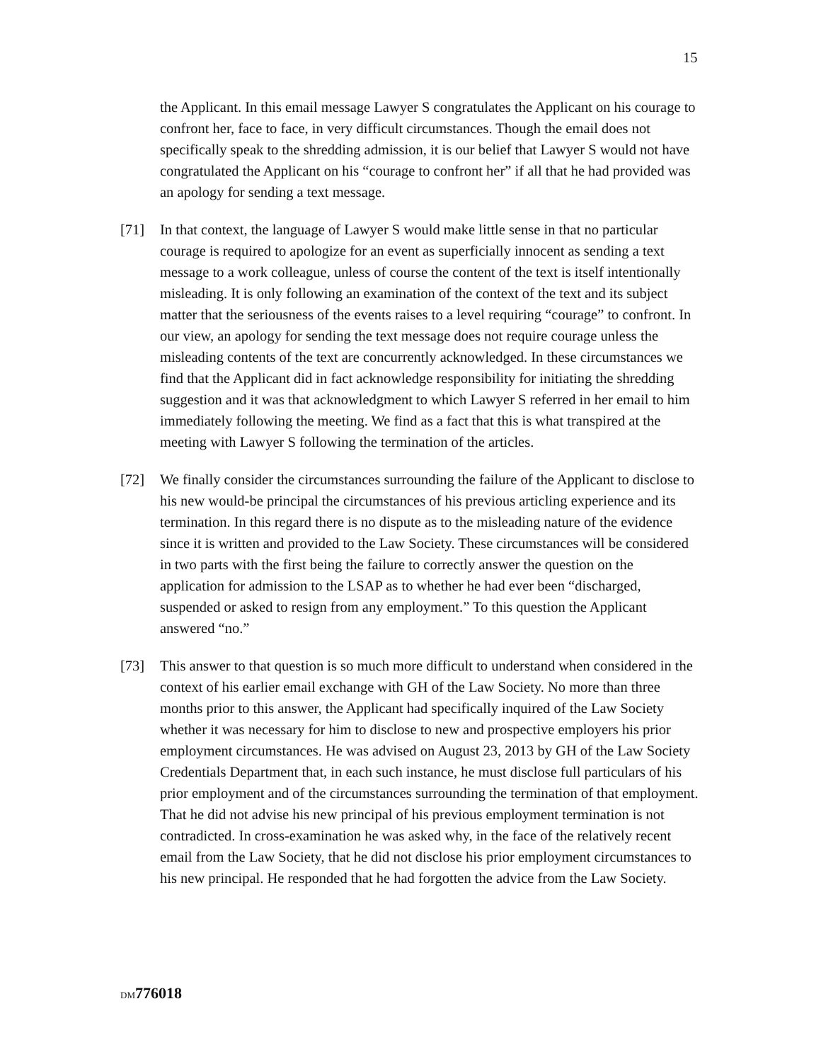15
the Applicant. In this email message Lawyer S congratulates the Applicant on his courage to confront her, face to face, in very difficult circumstances. Though the email does not specifically speak to the shredding admission, it is our belief that Lawyer S would not have congratulated the Applicant on his “courage to confront her” if all that he had provided was an apology for sending a text message.
[71] In that context, the language of Lawyer S would make little sense in that no particular courage is required to apologize for an event as superficially innocent as sending a text message to a work colleague, unless of course the content of the text is itself intentionally misleading. It is only following an examination of the context of the text and its subject matter that the seriousness of the events raises to a level requiring “courage” to confront. In our view, an apology for sending the text message does not require courage unless the misleading contents of the text are concurrently acknowledged. In these circumstances we find that the Applicant did in fact acknowledge responsibility for initiating the shredding suggestion and it was that acknowledgment to which Lawyer S referred in her email to him immediately following the meeting. We find as a fact that this is what transpired at the meeting with Lawyer S following the termination of the articles.
[72] We finally consider the circumstances surrounding the failure of the Applicant to disclose to his new would-be principal the circumstances of his previous articling experience and its termination. In this regard there is no dispute as to the misleading nature of the evidence since it is written and provided to the Law Society. These circumstances will be considered in two parts with the first being the failure to correctly answer the question on the application for admission to the LSAP as to whether he had ever been “discharged, suspended or asked to resign from any employment.” To this question the Applicant answered “no.”
[73] This answer to that question is so much more difficult to understand when considered in the context of his earlier email exchange with GH of the Law Society. No more than three months prior to this answer, the Applicant had specifically inquired of the Law Society whether it was necessary for him to disclose to new and prospective employers his prior employment circumstances. He was advised on August 23, 2013 by GH of the Law Society Credentials Department that, in each such instance, he must disclose full particulars of his prior employment and of the circumstances surrounding the termination of that employment. That he did not advise his new principal of his previous employment termination is not contradicted. In cross-examination he was asked why, in the face of the relatively recent email from the Law Society, that he did not disclose his prior employment circumstances to his new principal. He responded that he had forgotten the advice from the Law Society.
DM 776018